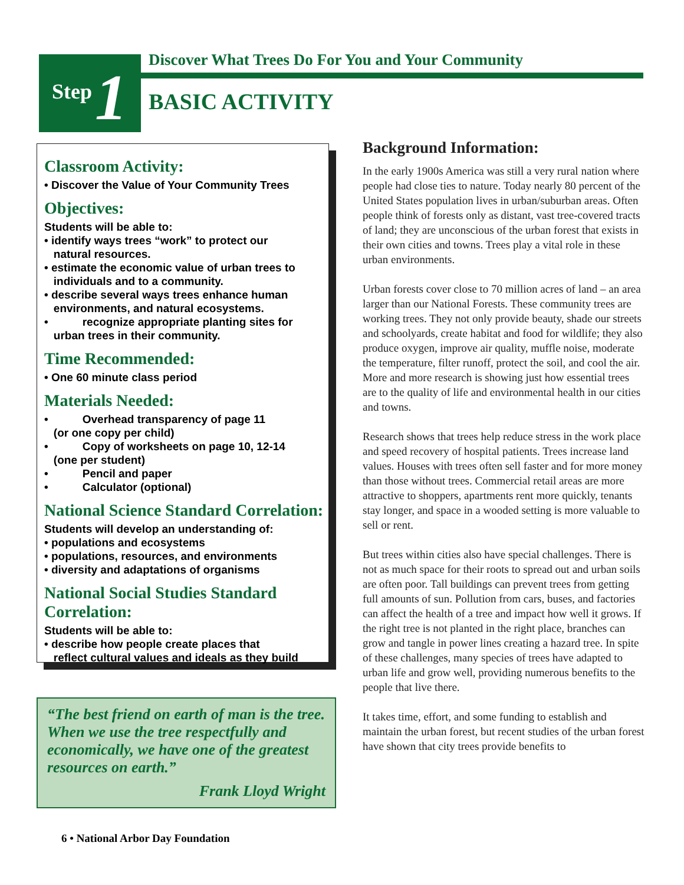Step 1
Discover What Trees Do For You and Your Community
BASIC ACTIVITY
Classroom Activity:
• Discover the Value of Your Community Trees
Objectives:
Students will be able to:
• identify ways trees “work” to protect our
natural resources.
• estimate the economic value of urban trees to
individuals and to a community.
• describe several ways trees enhance human
environments, and natural ecosystems.
• recognize appropriate planting sites for
urban trees in their community.
Time Recommended:
• One 60 minute class period
Materials Needed:
• Overhead transparency of page 11
(or one copy per child)
• Copy of worksheets on page 10, 12-14
(one per student)
• Pencil and paper
• Calculator (optional)
National Science Standard Correlation:
Students will develop an understanding of:
• populations and ecosystems
• populations, resources, and environments
• diversity and adaptations of organisms
National Social Studies Standard Correlation:
Students will be able to:
• describe how people create places that
reflect cultural values and ideals as they build
“The best friend on earth of man is the tree. When we use the tree respectfully and economically, we have one of the greatest resources on earth.”
Frank Lloyd Wright
Background Information:
In the early 1900s America was still a very rural nation where people had close ties to nature. Today nearly 80 percent of the United States population lives in urban/suburban areas. Often people think of forests only as distant, vast tree-covered tracts of land; they are unconscious of the urban forest that exists in their own cities and towns. Trees play a vital role in these urban environments.
Urban forests cover close to 70 million acres of land – an area larger than our National Forests. These community trees are working trees. They not only provide beauty, shade our streets and schoolyards, create habitat and food for wildlife; they also produce oxygen, improve air quality, muffle noise, moderate the temperature, filter runoff, protect the soil, and cool the air. More and more research is showing just how essential trees are to the quality of life and environmental health in our cities and towns.
Research shows that trees help reduce stress in the work place and speed recovery of hospital patients. Trees increase land values. Houses with trees often sell faster and for more money than those without trees. Commercial retail areas are more attractive to shoppers, apartments rent more quickly, tenants stay longer, and space in a wooded setting is more valuable to sell or rent.
But trees within cities also have special challenges. There is not as much space for their roots to spread out and urban soils are often poor. Tall buildings can prevent trees from getting full amounts of sun. Pollution from cars, buses, and factories can affect the health of a tree and impact how well it grows. If the right tree is not planted in the right place, branches can grow and tangle in power lines creating a hazard tree. In spite of these challenges, many species of trees have adapted to urban life and grow well, providing numerous benefits to the people that live there.
It takes time, effort, and some funding to establish and maintain the urban forest, but recent studies of the urban forest have shown that city trees provide benefits to
6 • National Arbor Day Foundation